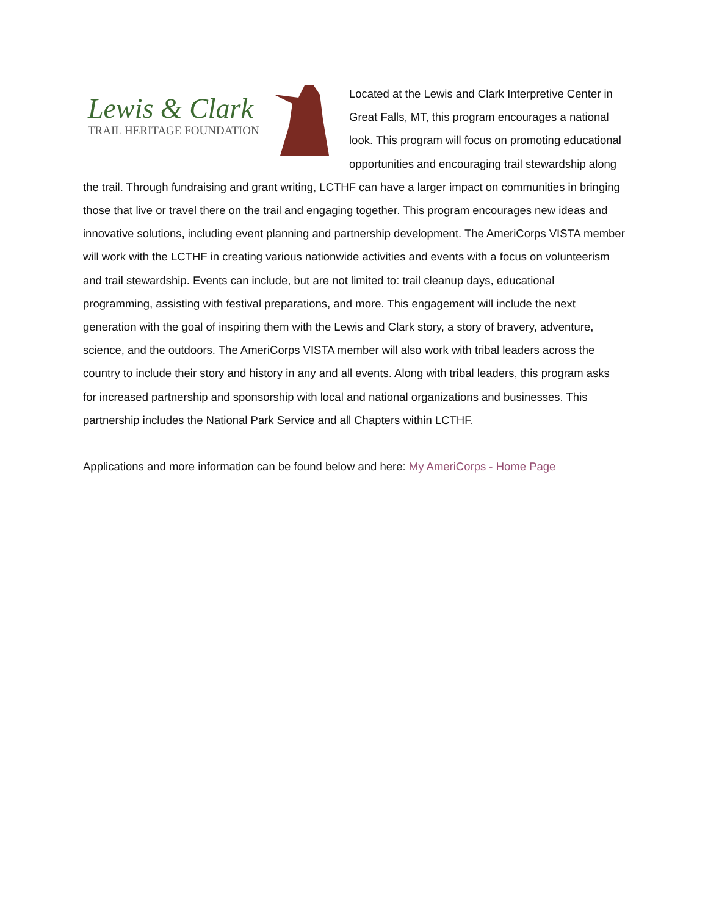Lewis & Clark
TRAIL HERITAGE FOUNDATION
Located at the Lewis and Clark Interpretive Center in Great Falls, MT, this program encourages a national look. This program will focus on promoting educational opportunities and encouraging trail stewardship along the trail. Through fundraising and grant writing, LCTHF can have a larger impact on communities in bringing those that live or travel there on the trail and engaging together. This program encourages new ideas and innovative solutions, including event planning and partnership development. The AmeriCorps VISTA member will work with the LCTHF in creating various nationwide activities and events with a focus on volunteerism and trail stewardship. Events can include, but are not limited to: trail cleanup days, educational programming, assisting with festival preparations, and more. This engagement will include the next generation with the goal of inspiring them with the Lewis and Clark story, a story of bravery, adventure, science, and the outdoors. The AmeriCorps VISTA member will also work with tribal leaders across the country to include their story and history in any and all events. Along with tribal leaders, this program asks for increased partnership and sponsorship with local and national organizations and businesses. This partnership includes the National Park Service and all Chapters within LCTHF.
Applications and more information can be found below and here: My AmeriCorps - Home Page